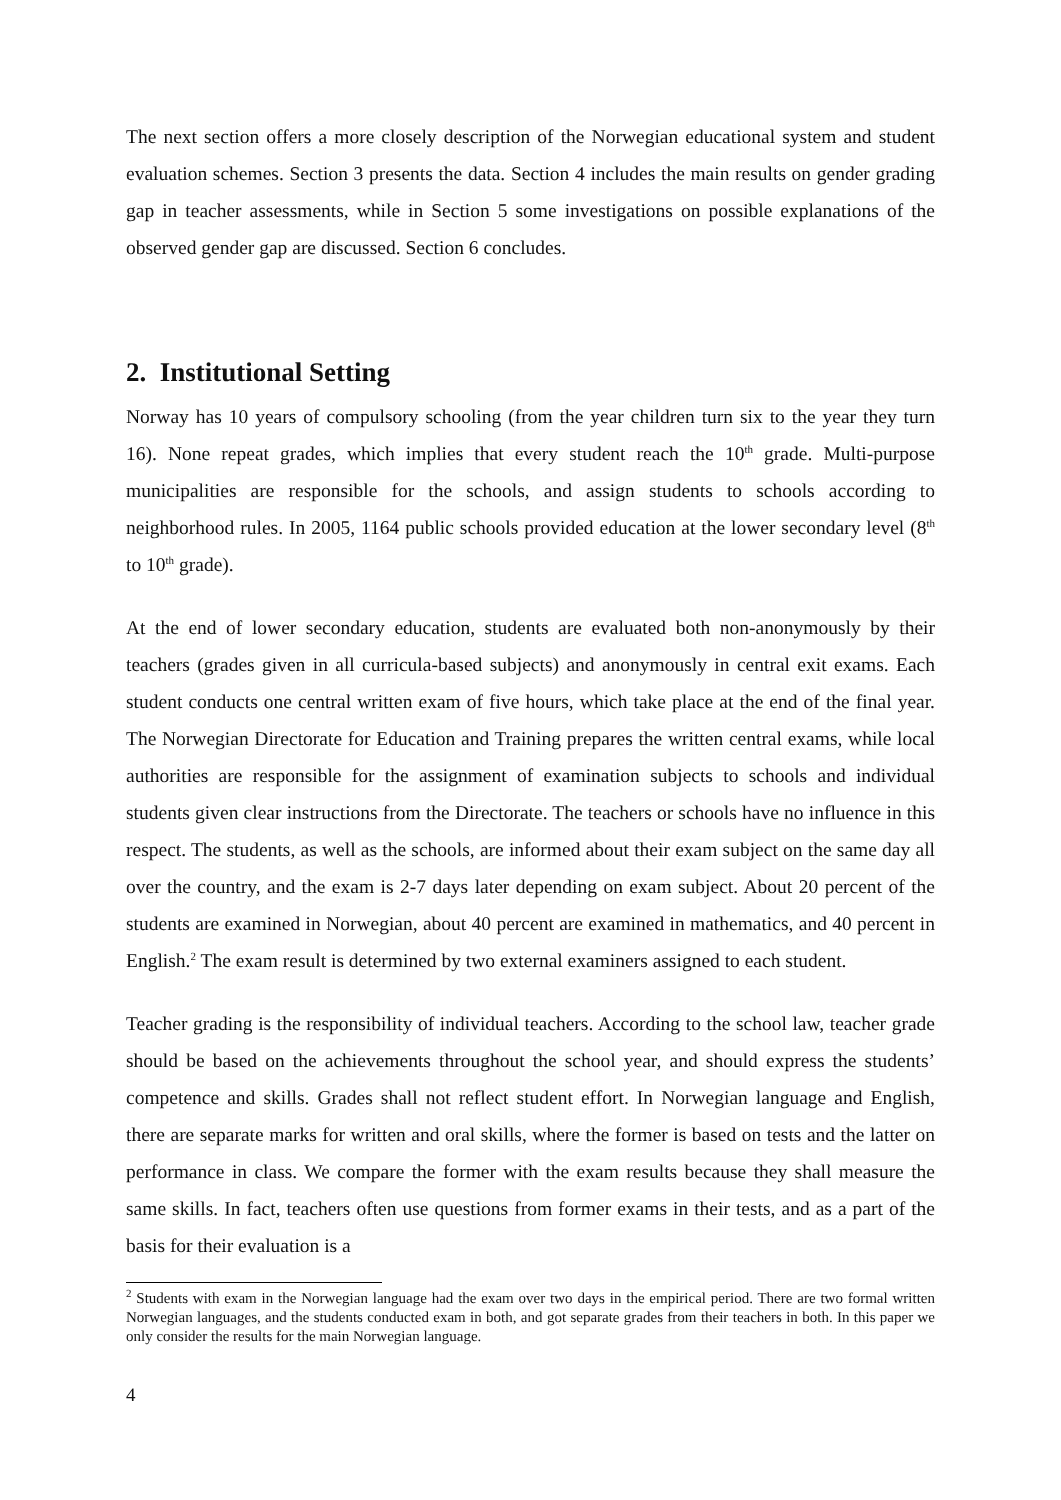The next section offers a more closely description of the Norwegian educational system and student evaluation schemes. Section 3 presents the data. Section 4 includes the main results on gender grading gap in teacher assessments, while in Section 5 some investigations on possible explanations of the observed gender gap are discussed. Section 6 concludes.
2. Institutional Setting
Norway has 10 years of compulsory schooling (from the year children turn six to the year they turn 16). None repeat grades, which implies that every student reach the 10<sup>th</sup> grade. Multi-purpose municipalities are responsible for the schools, and assign students to schools according to neighborhood rules. In 2005, 1164 public schools provided education at the lower secondary level (8<sup>th</sup> to 10<sup>th</sup> grade).
At the end of lower secondary education, students are evaluated both non-anonymously by their teachers (grades given in all curricula-based subjects) and anonymously in central exit exams. Each student conducts one central written exam of five hours, which take place at the end of the final year. The Norwegian Directorate for Education and Training prepares the written central exams, while local authorities are responsible for the assignment of examination subjects to schools and individual students given clear instructions from the Directorate. The teachers or schools have no influence in this respect. The students, as well as the schools, are informed about their exam subject on the same day all over the country, and the exam is 2-7 days later depending on exam subject. About 20 percent of the students are examined in Norwegian, about 40 percent are examined in mathematics, and 40 percent in English.<sup>2</sup> The exam result is determined by two external examiners assigned to each student.
Teacher grading is the responsibility of individual teachers. According to the school law, teacher grade should be based on the achievements throughout the school year, and should express the students’ competence and skills. Grades shall not reflect student effort. In Norwegian language and English, there are separate marks for written and oral skills, where the former is based on tests and the latter on performance in class. We compare the former with the exam results because they shall measure the same skills. In fact, teachers often use questions from former exams in their tests, and as a part of the basis for their evaluation is a
<sup>2</sup> Students with exam in the Norwegian language had the exam over two days in the empirical period. There are two formal written Norwegian languages, and the students conducted exam in both, and got separate grades from their teachers in both. In this paper we only consider the results for the main Norwegian language.
4